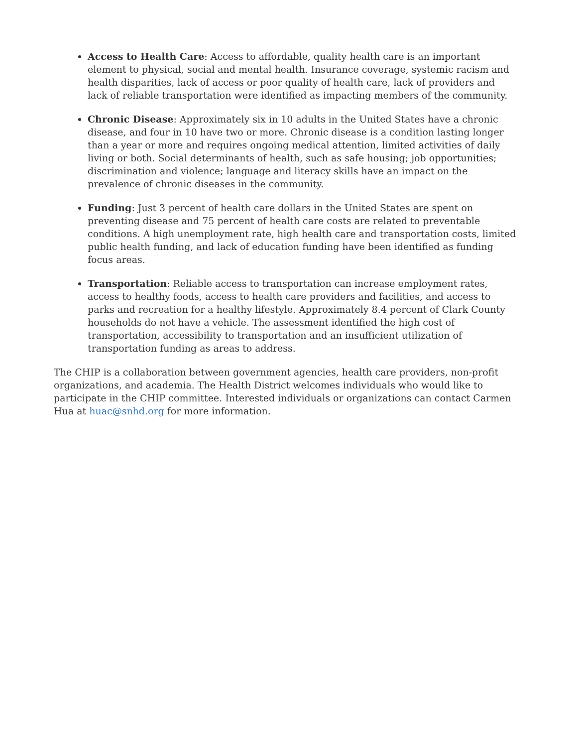Access to Health Care: Access to affordable, quality health care is an important element to physical, social and mental health. Insurance coverage, systemic racism and health disparities, lack of access or poor quality of health care, lack of providers and lack of reliable transportation were identified as impacting members of the community.
Chronic Disease: Approximately six in 10 adults in the United States have a chronic disease, and four in 10 have two or more. Chronic disease is a condition lasting longer than a year or more and requires ongoing medical attention, limited activities of daily living or both. Social determinants of health, such as safe housing; job opportunities; discrimination and violence; language and literacy skills have an impact on the prevalence of chronic diseases in the community.
Funding: Just 3 percent of health care dollars in the United States are spent on preventing disease and 75 percent of health care costs are related to preventable conditions. A high unemployment rate, high health care and transportation costs, limited public health funding, and lack of education funding have been identified as funding focus areas.
Transportation: Reliable access to transportation can increase employment rates, access to healthy foods, access to health care providers and facilities, and access to parks and recreation for a healthy lifestyle. Approximately 8.4 percent of Clark County households do not have a vehicle. The assessment identified the high cost of transportation, accessibility to transportation and an insufficient utilization of transportation funding as areas to address.
The CHIP is a collaboration between government agencies, health care providers, non-profit organizations, and academia. The Health District welcomes individuals who would like to participate in the CHIP committee. Interested individuals or organizations can contact Carmen Hua at huac@snhd.org for more information.